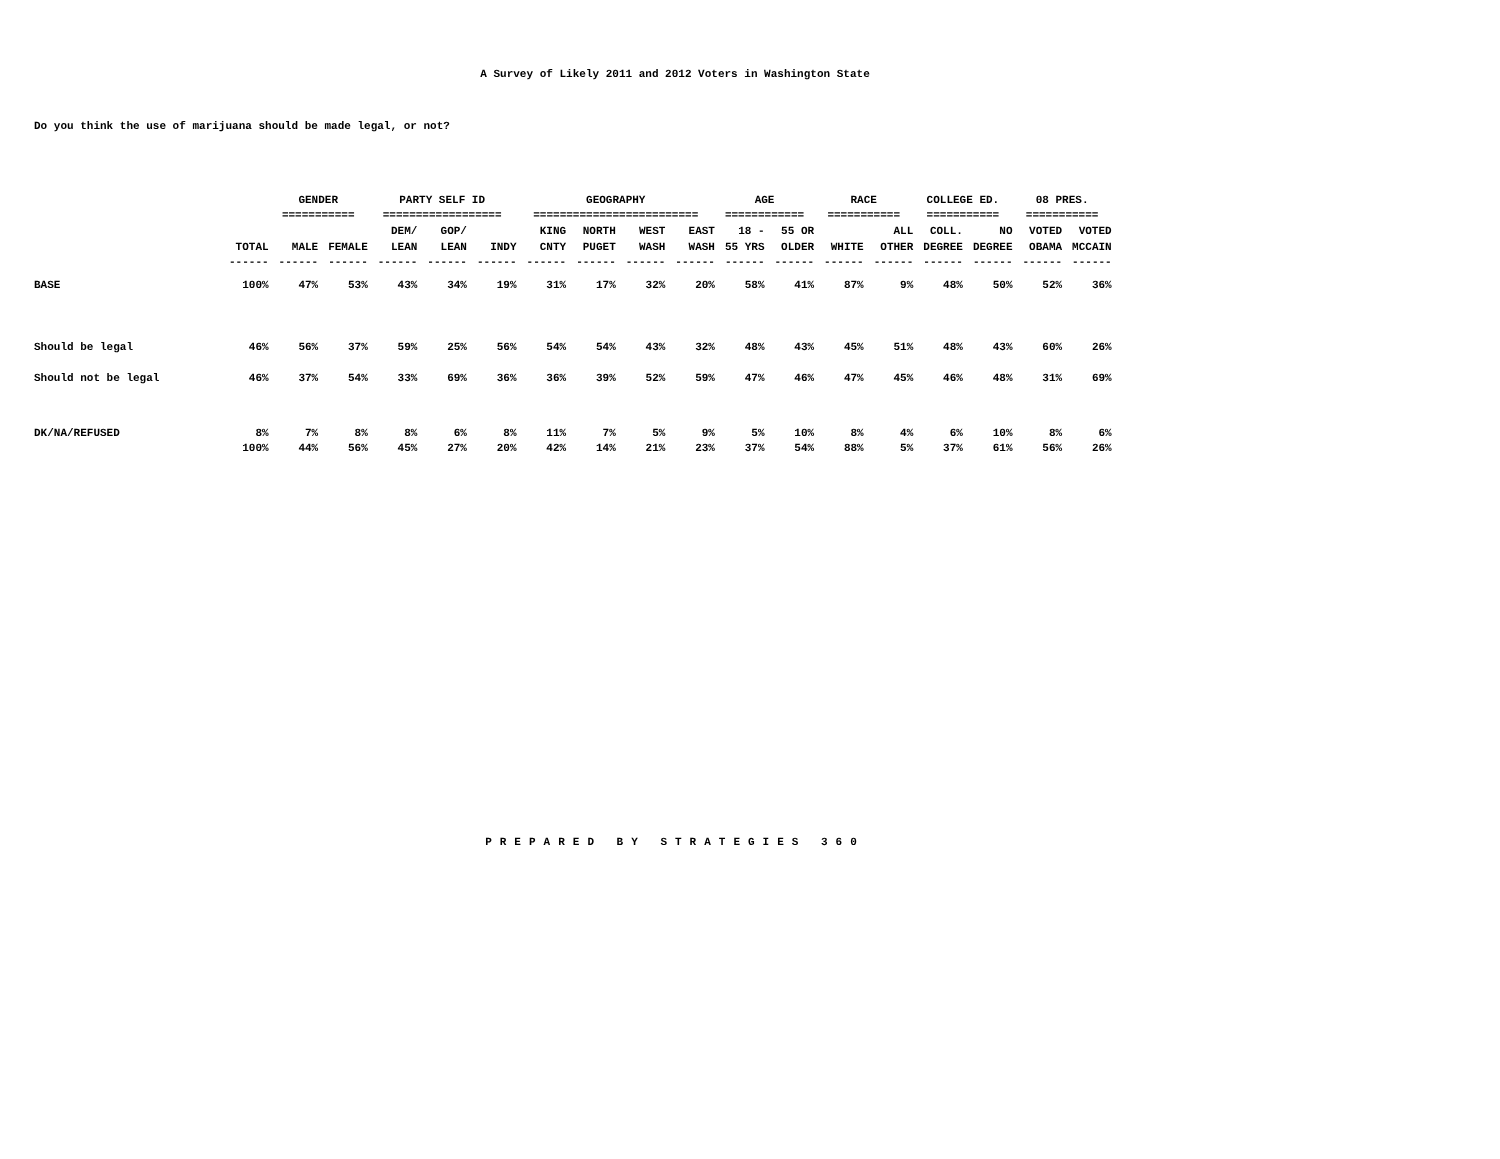A Survey of Likely 2011 and 2012 Voters in Washington State
Do you think the use of marijuana should be made legal, or not?
| | | GENDER | | PARTY SELF ID | | | GEOGRAPHY | | | | AGE | | RACE | | COLLEGE ED. | | 08 PRES. | |
| --- | --- | --- | --- | --- | --- | --- | --- | --- | --- | --- | --- | --- | --- | --- | --- | --- | --- | --- |
| | | =========== | | ================== | | | ========================= | | | | ============ | | =========== | | =========== | | =========== | |
| | | | | DEM/ | GOP/ | | KING | NORTH | WEST | EAST | 18 - | 55 OR | | ALL | COLL. | NO | VOTED | VOTED |
| | TOTAL | MALE | FEMALE | LEAN | LEAN | INDY | CNTY | PUGET | WASH | WASH | 55 YRS | OLDER | WHITE | OTHER | DEGREE | DEGREE | OBAMA | MCCAIN |
| | ------ | ------ | ------ | ------ | ------ | ------ | ------ | ------ | ------ | ------ | ------ | ------ | ------ | ------ | ------ | ------ | ------ | ------ |
| BASE | 100% | 47% | 53% | 43% | 34% | 19% | 31% | 17% | 32% | 20% | 58% | 41% | 87% | 9% | 48% | 50% | 52% | 36% |
| Should be legal | 46% | 56% | 37% | 59% | 25% | 56% | 54% | 54% | 43% | 32% | 48% | 43% | 45% | 51% | 48% | 43% | 60% | 26% |
| Should not be legal | 46% | 37% | 54% | 33% | 69% | 36% | 36% | 39% | 52% | 59% | 47% | 46% | 47% | 45% | 46% | 48% | 31% | 69% |
| DK/NA/REFUSED | 8% | 7% | 8% | 8% | 6% | 8% | 11% | 7% | 5% | 9% | 5% | 10% | 8% | 4% | 6% | 10% | 8% | 6% |
| | 100% | 44% | 56% | 45% | 27% | 20% | 42% | 14% | 21% | 23% | 37% | 54% | 88% | 5% | 37% | 61% | 56% | 26% |
PREPARED BY STRATEGIES 360